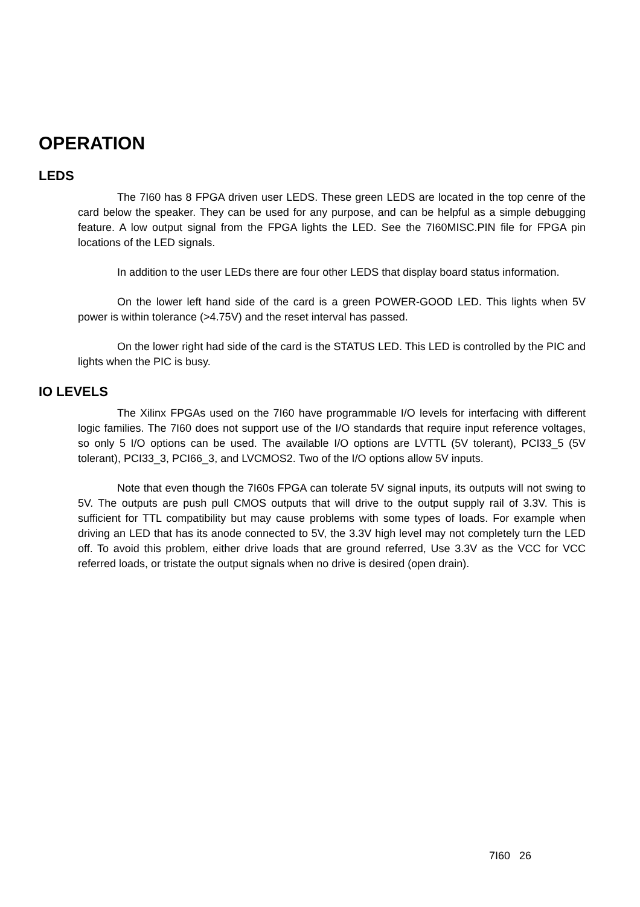OPERATION
LEDS
The 7I60 has 8 FPGA driven user LEDS. These green LEDS are located in the top cenre of the card below the speaker. They can be used for any purpose, and can be helpful as a simple debugging feature. A low output signal from the FPGA lights the LED. See the 7I60MISC.PIN file for FPGA pin locations of the LED signals.
In addition to the user LEDs there are four other LEDS that display board status information.
On the lower left hand side of the card is a green POWER-GOOD LED. This lights when 5V power is within tolerance (>4.75V) and the reset interval has passed.
On the lower right had side of the card is the STATUS LED. This LED is controlled by the PIC and lights when the PIC is busy.
IO LEVELS
The Xilinx FPGAs used on the 7I60 have programmable I/O levels for interfacing with different logic families. The 7I60 does not support use of the I/O standards that require input reference voltages, so only 5 I/O options can be used. The available I/O options are LVTTL (5V tolerant), PCI33_5 (5V tolerant), PCI33_3, PCI66_3, and LVCMOS2. Two of the I/O options allow 5V inputs.
Note that even though the 7I60s FPGA can tolerate 5V signal inputs, its outputs will not swing to 5V. The outputs are push pull CMOS outputs that will drive to the output supply rail of 3.3V. This is sufficient for TTL compatibility but may cause problems with some types of loads. For example when driving an LED that has its anode connected to 5V, the 3.3V high level may not completely turn the LED off. To avoid this problem, either drive loads that are ground referred, Use 3.3V as the VCC for VCC referred loads, or tristate the output signals when no drive is desired (open drain).
7I60 26